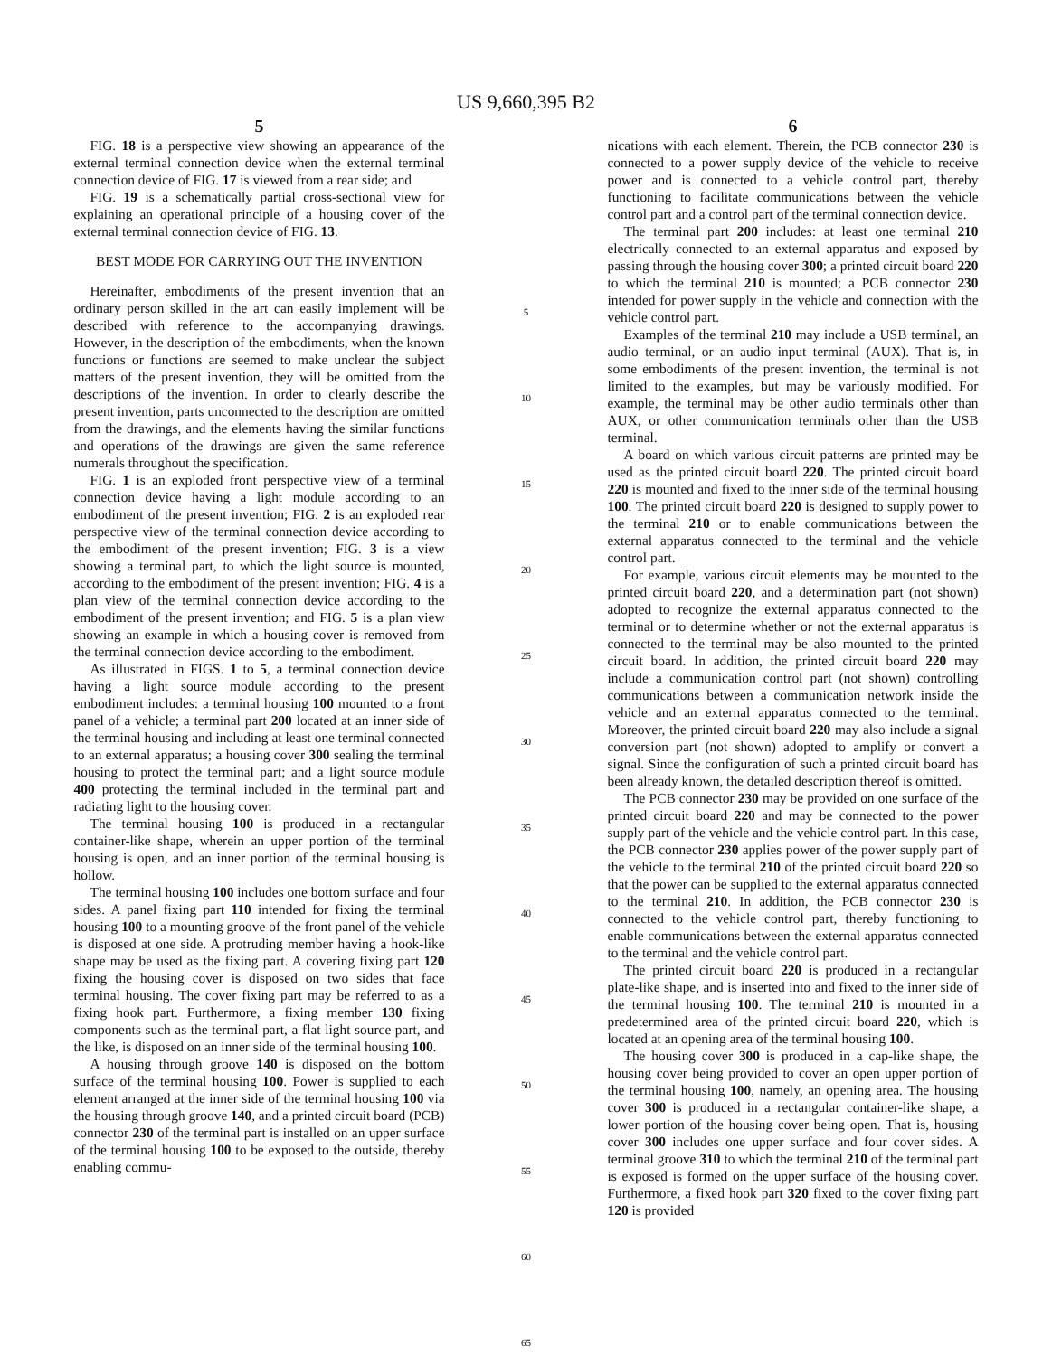US 9,660,395 B2
5
FIG. 18 is a perspective view showing an appearance of the external terminal connection device when the external terminal connection device of FIG. 17 is viewed from a rear side; and
FIG. 19 is a schematically partial cross-sectional view for explaining an operational principle of a housing cover of the external terminal connection device of FIG. 13.
BEST MODE FOR CARRYING OUT THE INVENTION
Hereinafter, embodiments of the present invention that an ordinary person skilled in the art can easily implement will be described with reference to the accompanying drawings. However, in the description of the embodiments, when the known functions or functions are seemed to make unclear the subject matters of the present invention, they will be omitted from the descriptions of the invention. In order to clearly describe the present invention, parts unconnected to the description are omitted from the drawings, and the elements having the similar functions and operations of the drawings are given the same reference numerals throughout the specification.
FIG. 1 is an exploded front perspective view of a terminal connection device having a light module according to an embodiment of the present invention; FIG. 2 is an exploded rear perspective view of the terminal connection device according to the embodiment of the present invention; FIG. 3 is a view showing a terminal part, to which the light source is mounted, according to the embodiment of the present invention; FIG. 4 is a plan view of the terminal connection device according to the embodiment of the present invention; and FIG. 5 is a plan view showing an example in which a housing cover is removed from the terminal connection device according to the embodiment.
As illustrated in FIGS. 1 to 5, a terminal connection device having a light source module according to the present embodiment includes: a terminal housing 100 mounted to a front panel of a vehicle; a terminal part 200 located at an inner side of the terminal housing and including at least one terminal connected to an external apparatus; a housing cover 300 sealing the terminal housing to protect the terminal part; and a light source module 400 protecting the terminal included in the terminal part and radiating light to the housing cover.
The terminal housing 100 is produced in a rectangular container-like shape, wherein an upper portion of the terminal housing is open, and an inner portion of the terminal housing is hollow.
The terminal housing 100 includes one bottom surface and four sides. A panel fixing part 110 intended for fixing the terminal housing 100 to a mounting groove of the front panel of the vehicle is disposed at one side. A protruding member having a hook-like shape may be used as the fixing part. A covering fixing part 120 fixing the housing cover is disposed on two sides that face terminal housing. The cover fixing part may be referred to as a fixing hook part. Furthermore, a fixing member 130 fixing components such as the terminal part, a flat light source part, and the like, is disposed on an inner side of the terminal housing 100.
A housing through groove 140 is disposed on the bottom surface of the terminal housing 100. Power is supplied to each element arranged at the inner side of the terminal housing 100 via the housing through groove 140, and a printed circuit board (PCB) connector 230 of the terminal part is installed on an upper surface of the terminal housing 100 to be exposed to the outside, thereby enabling commu-
5
10
15
20
25
30
35
40
45
50
55
60
65
6
nications with each element. Therein, the PCB connector 230 is connected to a power supply device of the vehicle to receive power and is connected to a vehicle control part, thereby functioning to facilitate communications between the vehicle control part and a control part of the terminal connection device.
The terminal part 200 includes: at least one terminal 210 electrically connected to an external apparatus and exposed by passing through the housing cover 300; a printed circuit board 220 to which the terminal 210 is mounted; a PCB connector 230 intended for power supply in the vehicle and connection with the vehicle control part.
Examples of the terminal 210 may include a USB terminal, an audio terminal, or an audio input terminal (AUX). That is, in some embodiments of the present invention, the terminal is not limited to the examples, but may be variously modified. For example, the terminal may be other audio terminals other than AUX, or other communication terminals other than the USB terminal.
A board on which various circuit patterns are printed may be used as the printed circuit board 220. The printed circuit board 220 is mounted and fixed to the inner side of the terminal housing 100. The printed circuit board 220 is designed to supply power to the terminal 210 or to enable communications between the external apparatus connected to the terminal and the vehicle control part.
For example, various circuit elements may be mounted to the printed circuit board 220, and a determination part (not shown) adopted to recognize the external apparatus connected to the terminal or to determine whether or not the external apparatus is connected to the terminal may be also mounted to the printed circuit board. In addition, the printed circuit board 220 may include a communication control part (not shown) controlling communications between a communication network inside the vehicle and an external apparatus connected to the terminal. Moreover, the printed circuit board 220 may also include a signal conversion part (not shown) adopted to amplify or convert a signal. Since the configuration of such a printed circuit board has been already known, the detailed description thereof is omitted.
The PCB connector 230 may be provided on one surface of the printed circuit board 220 and may be connected to the power supply part of the vehicle and the vehicle control part. In this case, the PCB connector 230 applies power of the power supply part of the vehicle to the terminal 210 of the printed circuit board 220 so that the power can be supplied to the external apparatus connected to the terminal 210. In addition, the PCB connector 230 is connected to the vehicle control part, thereby functioning to enable communications between the external apparatus connected to the terminal and the vehicle control part.
The printed circuit board 220 is produced in a rectangular plate-like shape, and is inserted into and fixed to the inner side of the terminal housing 100. The terminal 210 is mounted in a predetermined area of the printed circuit board 220, which is located at an opening area of the terminal housing 100.
The housing cover 300 is produced in a cap-like shape, the housing cover being provided to cover an open upper portion of the terminal housing 100, namely, an opening area. The housing cover 300 is produced in a rectangular container-like shape, a lower portion of the housing cover being open. That is, housing cover 300 includes one upper surface and four cover sides. A terminal groove 310 to which the terminal 210 of the terminal part is exposed is formed on the upper surface of the housing cover. Furthermore, a fixed hook part 320 fixed to the cover fixing part 120 is provided